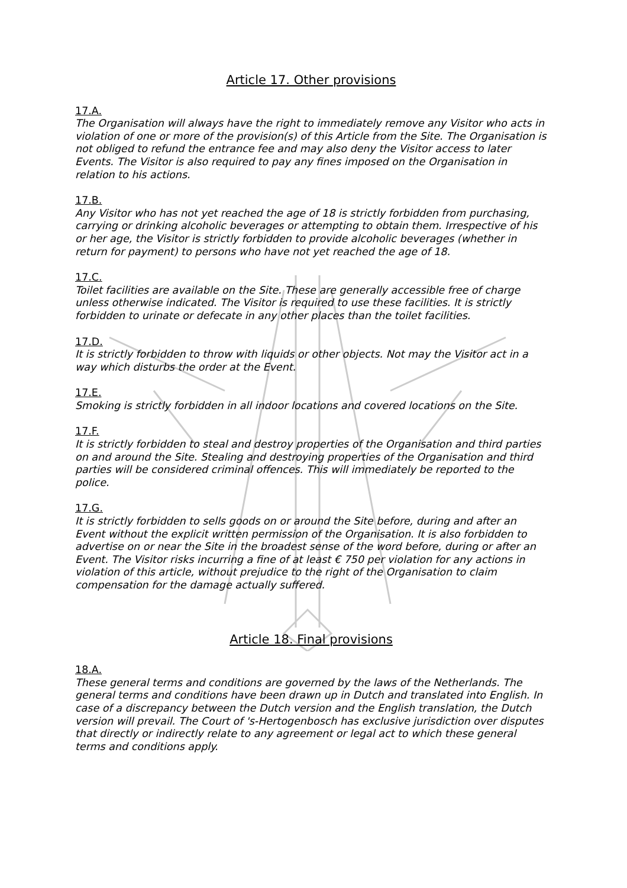Article 17. Other provisions
17.A.
The Organisation will always have the right to immediately remove any Visitor who acts in violation of one or more of the provision(s) of this Article from the Site. The Organisation is not obliged to refund the entrance fee and may also deny the Visitor access to later Events. The Visitor is also required to pay any fines imposed on the Organisation in relation to his actions.
17.B.
Any Visitor who has not yet reached the age of 18 is strictly forbidden from purchasing, carrying or drinking alcoholic beverages or attempting to obtain them. Irrespective of his or her age, the Visitor is strictly forbidden to provide alcoholic beverages (whether in return for payment) to persons who have not yet reached the age of 18.
17.C.
Toilet facilities are available on the Site. These are generally accessible free of charge unless otherwise indicated. The Visitor is required to use these facilities. It is strictly forbidden to urinate or defecate in any other places than the toilet facilities.
17.D.
It is strictly forbidden to throw with liquids or other objects. Not may the Visitor act in a way which disturbs the order at the Event.
17.E.
Smoking is strictly forbidden in all indoor locations and covered locations on the Site.
17.F.
It is strictly forbidden to steal and destroy properties of the Organisation and third parties on and around the Site. Stealing and destroying properties of the Organisation and third parties will be considered criminal offences. This will immediately be reported to the police.
17.G.
It is strictly forbidden to sells goods on or around the Site before, during and after an Event without the explicit written permission of the Organisation. It is also forbidden to advertise on or near the Site in the broadest sense of the word before, during or after an Event. The Visitor risks incurring a fine of at least € 750 per violation for any actions in violation of this article, without prejudice to the right of the Organisation to claim compensation for the damage actually suffered.
Article 18. Final provisions
18.A.
These general terms and conditions are governed by the laws of the Netherlands. The general terms and conditions have been drawn up in Dutch and translated into English. In case of a discrepancy between the Dutch version and the English translation, the Dutch version will prevail. The Court of 's-Hertogenbosch has exclusive jurisdiction over disputes that directly or indirectly relate to any agreement or legal act to which these general terms and conditions apply.